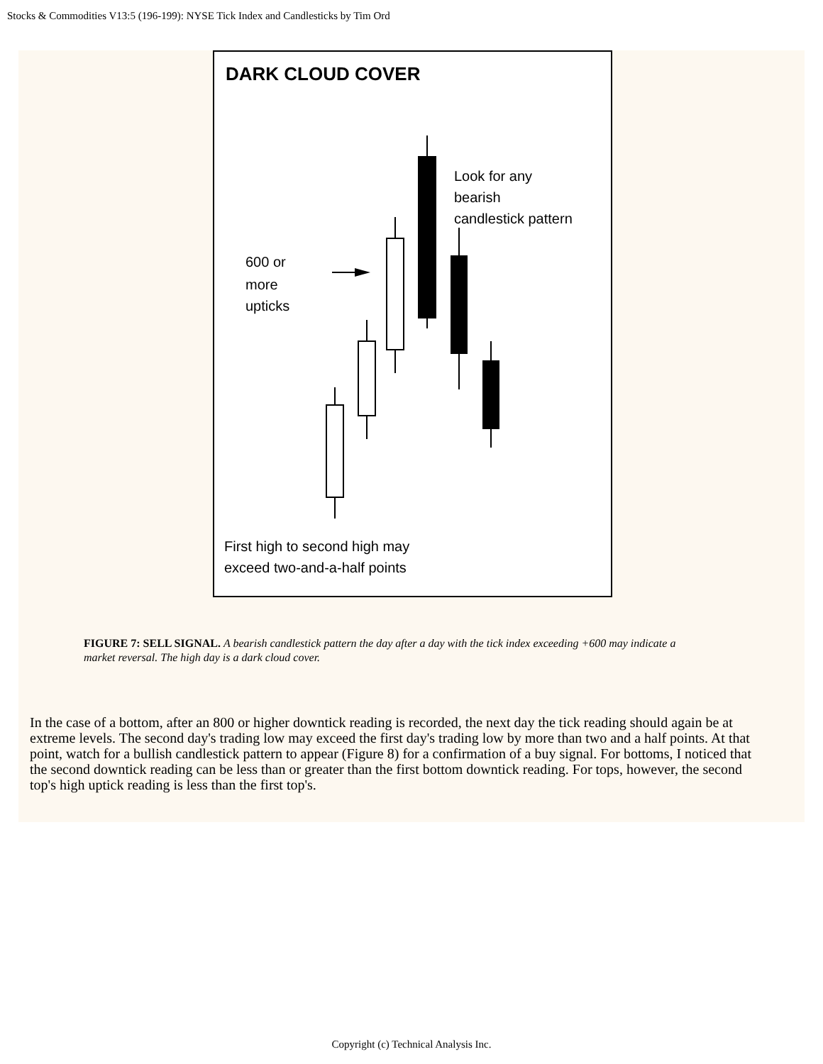Stocks & Commodities V13:5 (196-199): NYSE Tick Index and Candlesticks by Tim Ord
DARK CLOUD COVER
Look for any
bearish
candlestick pattern
600 or
more
upticks
First high to second high may
exceed two-and-a-half points
FIGURE 7: SELL SIGNAL. A bearish candlestick pattern the day after a day with the tick index exceeding +600 may indicate a market reversal. The high day is a dark cloud cover.
In the case of a bottom, after an 800 or higher downtick reading is recorded, the next day the tick reading should again be at extreme levels. The second day's trading low may exceed the first day's trading low by more than two and a half points. At that point, watch for a bullish candlestick pattern to appear (Figure 8) for a confirmation of a buy signal. For bottoms, I noticed that the second downtick reading can be less than or greater than the first bottom downtick reading. For tops, however, the second top's high uptick reading is less than the first top's.
Copyright (c) Technical Analysis Inc.